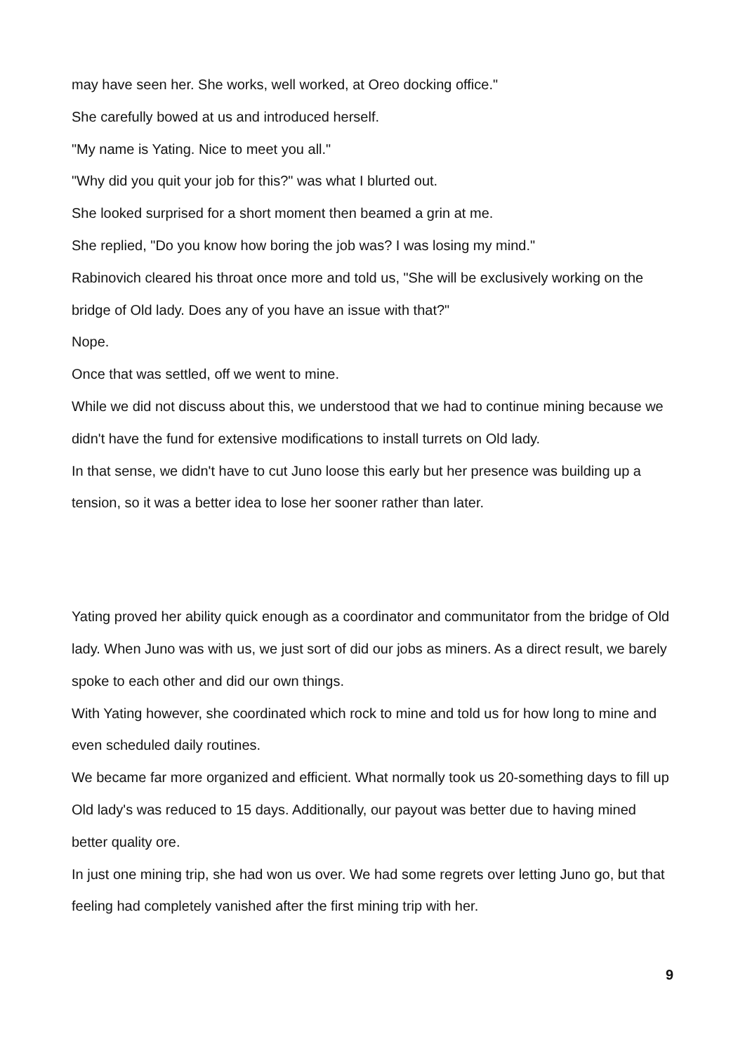may have seen her. She works, well worked, at Oreo docking office."
She carefully bowed at us and introduced herself.
"My name is Yating. Nice to meet you all."
"Why did you quit your job for this?" was what I blurted out.
She looked surprised for a short moment then beamed a grin at me.
She replied, "Do you know how boring the job was? I was losing my mind."
Rabinovich cleared his throat once more and told us, "She will be exclusively working on the bridge of Old lady. Does any of you have an issue with that?"
Nope.
Once that was settled, off we went to mine.
While we did not discuss about this, we understood that we had to continue mining because we didn't have the fund for extensive modifications to install turrets on Old lady.
In that sense, we didn't have to cut Juno loose this early but her presence was building up a tension, so it was a better idea to lose her sooner rather than later.
Yating proved her ability quick enough as a coordinator and communitator from the bridge of Old lady. When Juno was with us, we just sort of did our jobs as miners. As a direct result, we barely spoke to each other and did our own things.
With Yating however, she coordinated which rock to mine and told us for how long to mine and even scheduled daily routines.
We became far more organized and efficient. What normally took us 20-something days to fill up Old lady's was reduced to 15 days. Additionally, our payout was better due to having mined better quality ore.
In just one mining trip, she had won us over. We had some regrets over letting Juno go, but that feeling had completely vanished after the first mining trip with her.
9